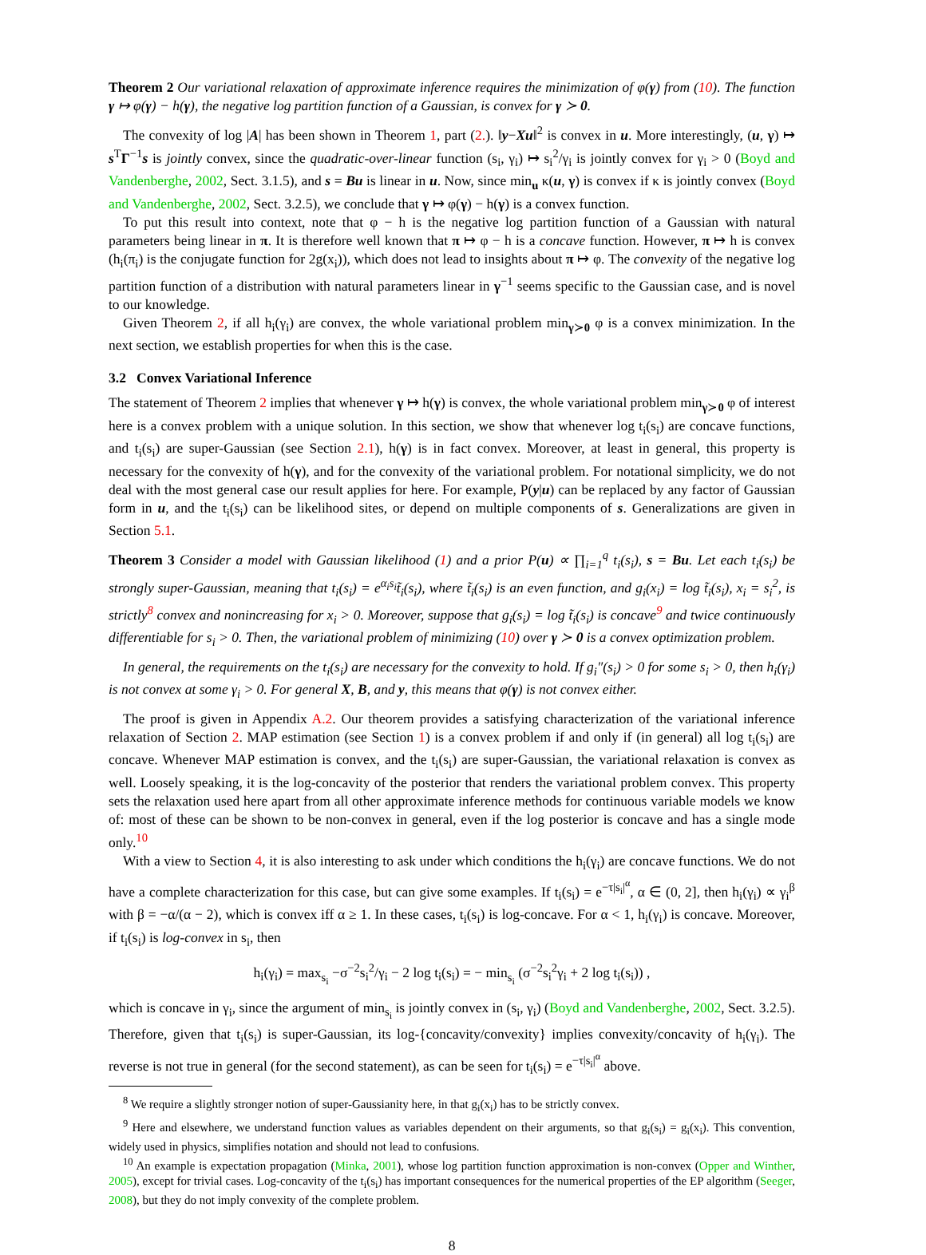Theorem 2 Our variational relaxation of approximate inference requires the minimization of φ(γ) from (10). The function γ ↦ φ(γ) − h(γ), the negative log partition function of a Gaussian, is convex for γ ≻ 0.
The convexity of log |A| has been shown in Theorem 1, part (2.). ‖y−Xu‖<sup>2</sup> is convex in u. More interestingly, (u, γ) ↦ s<sup>T</sup>Γ<sup>−1</sup>s is jointly convex, since the quadratic-over-linear function (s<sub>i</sub>, γ<sub>i</sub>) ↦ s<sub>i</sub><sup>2</sup>/γ<sub>i</sub> is jointly convex for γ<sub>i</sub> > 0 (Boyd and Vandenberghe, 2002, Sect. 3.1.5), and s = Bu is linear in u. Now, since min<sub>u</sub> κ(u, γ) is convex if κ is jointly convex (Boyd and Vandenberghe, 2002, Sect. 3.2.5), we conclude that γ ↦ φ(γ) − h(γ) is a convex function.
To put this result into context, note that φ − h is the negative log partition function of a Gaussian with natural parameters being linear in π. It is therefore well known that π ↦ φ − h is a concave function. However, π ↦ h is convex (h<sub>i</sub>(π<sub>i</sub>) is the conjugate function for 2g(x<sub>i</sub>)), which does not lead to insights about π ↦ φ. The convexity of the negative log partition function of a distribution with natural parameters linear in γ<sup>−1</sup> seems specific to the Gaussian case, and is novel to our knowledge.
Given Theorem 2, if all h<sub>i</sub>(γ<sub>i</sub>) are convex, the whole variational problem min<sub>γ≻0</sub> φ is a convex minimization. In the next section, we establish properties for when this is the case.
3.2 Convex Variational Inference
The statement of Theorem 2 implies that whenever γ ↦ h(γ) is convex, the whole variational problem min<sub>γ≻0</sub> φ of interest here is a convex problem with a unique solution. In this section, we show that whenever log t<sub>i</sub>(s<sub>i</sub>) are concave functions, and t<sub>i</sub>(s<sub>i</sub>) are super-Gaussian (see Section 2.1), h(γ) is in fact convex. Moreover, at least in general, this property is necessary for the convexity of h(γ), and for the convexity of the variational problem. For notational simplicity, we do not deal with the most general case our result applies for here. For example, P(y|u) can be replaced by any factor of Gaussian form in u, and the t<sub>i</sub>(s<sub>i</sub>) can be likelihood sites, or depend on multiple components of s. Generalizations are given in Section 5.1.
Theorem 3 Consider a model with Gaussian likelihood (1) and a prior P(u) ∝ ∏<sub>i=1</sub><sup>q</sup> t<sub>i</sub>(s<sub>i</sub>), s = Bu. Let each t<sub>i</sub>(s<sub>i</sub>) be strongly super-Gaussian, meaning that t<sub>i</sub>(s<sub>i</sub>) = e<sup>α<sub>i</sub>s<sub>i</sub></sup>t̃<sub>i</sub>(s<sub>i</sub>), where t̃<sub>i</sub>(s<sub>i</sub>) is an even function, and g<sub>i</sub>(x<sub>i</sub>) = log t̃<sub>i</sub>(s<sub>i</sub>), x<sub>i</sub> = s<sub>i</sub><sup>2</sup>, is strictly<sup>8</sup> convex and nonincreasing for x<sub>i</sub> > 0. Moreover, suppose that g<sub>i</sub>(s<sub>i</sub>) = log t̃<sub>i</sub>(s<sub>i</sub>) is concave<sup>9</sup> and twice continuously differentiable for s<sub>i</sub> > 0. Then, the variational problem of minimizing (10) over γ ≻ 0 is a convex optimization problem.
In general, the requirements on the t<sub>i</sub>(s<sub>i</sub>) are necessary for the convexity to hold. If g<sub>i</sub>″(s<sub>i</sub>) > 0 for some s<sub>i</sub> > 0, then h<sub>i</sub>(γ<sub>i</sub>) is not convex at some γ<sub>i</sub> > 0. For general X, B, and y, this means that φ(γ) is not convex either.
The proof is given in Appendix A.2. Our theorem provides a satisfying characterization of the variational inference relaxation of Section 2. MAP estimation (see Section 1) is a convex problem if and only if (in general) all log t<sub>i</sub>(s<sub>i</sub>) are concave. Whenever MAP estimation is convex, and the t<sub>i</sub>(s<sub>i</sub>) are super-Gaussian, the variational relaxation is convex as well. Loosely speaking, it is the log-concavity of the posterior that renders the variational problem convex. This property sets the relaxation used here apart from all other approximate inference methods for continuous variable models we know of: most of these can be shown to be non-convex in general, even if the log posterior is concave and has a single mode only.<sup>10</sup>
With a view to Section 4, it is also interesting to ask under which conditions the h<sub>i</sub>(γ<sub>i</sub>) are concave functions. We do not have a complete characterization for this case, but can give some examples. If t<sub>i</sub>(s<sub>i</sub>) = e<sup>−τ|s<sub>i</sub>|<sup>α</sup></sup>, α ∈ (0, 2], then h<sub>i</sub>(γ<sub>i</sub>) ∝ γ<sub>i</sub><sup>β</sup> with β = −α/(α − 2), which is convex iff α ≥ 1. In these cases, t<sub>i</sub>(s<sub>i</sub>) is log-concave. For α < 1, h<sub>i</sub>(γ<sub>i</sub>) is concave. Moreover, if t<sub>i</sub>(s<sub>i</sub>) is log-convex in s<sub>i</sub>, then
h<sub>i</sub>(γ<sub>i</sub>) = max<sub>s<sub>i</sub></sub> −σ<sup>−2</sup>s<sub>i</sub><sup>2</sup>/γ<sub>i</sub> − 2 log t<sub>i</sub>(s<sub>i</sub>) = − min<sub>s<sub>i</sub></sub> (σ<sup>−2</sup>s<sub>i</sub><sup>2</sup>γ<sub>i</sub> + 2 log t<sub>i</sub>(s<sub>i</sub>)) ,
which is concave in γ<sub>i</sub>, since the argument of min<sub>s<sub>i</sub></sub> is jointly convex in (s<sub>i</sub>, γ<sub>i</sub>) (Boyd and Vandenberghe, 2002, Sect. 3.2.5). Therefore, given that t<sub>i</sub>(s<sub>i</sub>) is super-Gaussian, its log-{concavity/convexity} implies convexity/concavity of h<sub>i</sub>(γ<sub>i</sub>). The reverse is not true in general (for the second statement), as can be seen for t<sub>i</sub>(s<sub>i</sub>) = e<sup>−τ|s<sub>i</sub>|<sup>α</sup></sup> above.
<sup>8</sup> We require a slightly stronger notion of super-Gaussianity here, in that g<sub>i</sub>(x<sub>i</sub>) has to be strictly convex.
<sup>9</sup> Here and elsewhere, we understand function values as variables dependent on their arguments, so that g<sub>i</sub>(s<sub>i</sub>) = g<sub>i</sub>(x<sub>i</sub>). This convention, widely used in physics, simplifies notation and should not lead to confusions.
<sup>10</sup> An example is expectation propagation (Minka, 2001), whose log partition function approximation is non-convex (Opper and Winther, 2005), except for trivial cases. Log-concavity of the t<sub>i</sub>(s<sub>i</sub>) has important consequences for the numerical properties of the EP algorithm (Seeger, 2008), but they do not imply convexity of the complete problem.
8